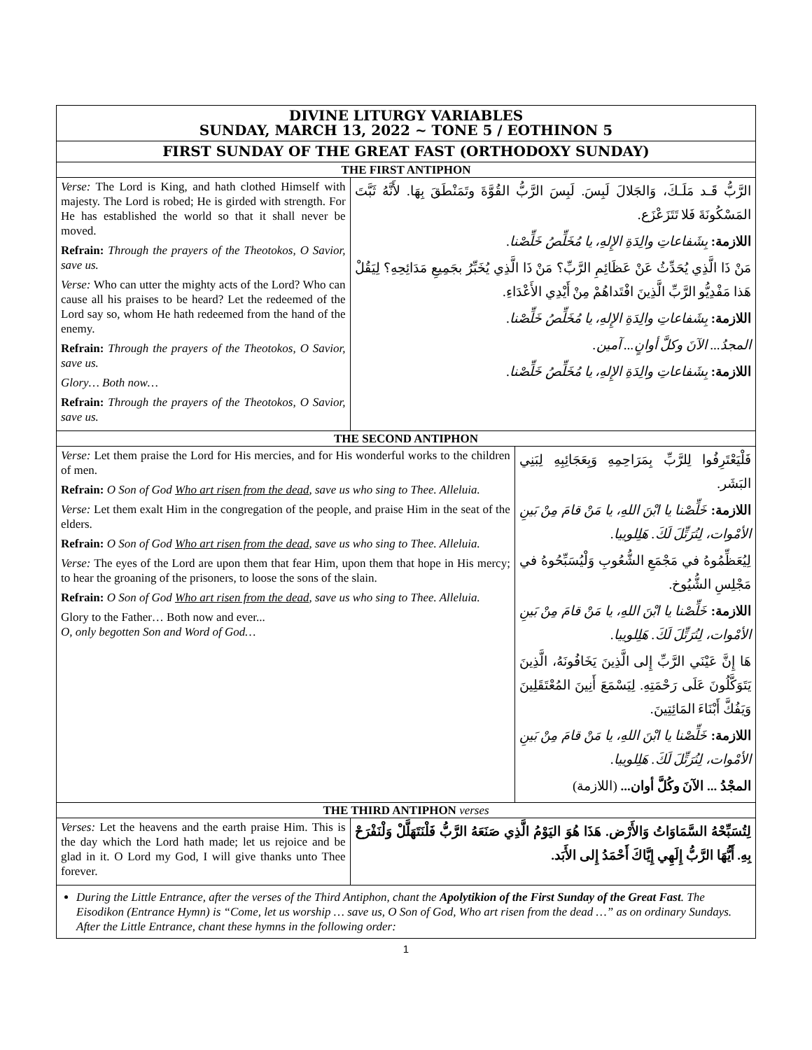| DIVINE LITURGY VARIABLES SUNDAY, MARCH 13, 2022 ~ TONE 5 / EOTHINON 5 | | |
| FIRST SUNDAY OF THE GREAT FAST (ORTHODOXY SUNDAY) | | |
| THE FIRST ANTIPHON | | |
| Verse: The Lord is King, and hath clothed Himself with majesty. The Lord is robed; He is girded with strength. For He has established the world so that it shall never be moved. Refrain: Through the prayers of the Theotokos, O Savior, save us. Verse: Who can utter the mighty acts of the Lord? Who can cause all his praises to be heard? Let the redeemed of the Lord say so, whom He hath redeemed from the hand of the enemy. Refrain: Through the prayers of the Theotokos, O Savior, save us. Glory… Both now… Refrain: Through the prayers of the Theotokos, O Savior, save us. | الرَّبُّ قَـد مَلَـكَ، وَالجَلالَ لَبِسَ. لَبِسَ الرَّبُّ القُوَّةَ وتَمَنْطَقَ بِهَا. لأَنَّهُ ثَبَّتَ المَسْكُونَةَ فَلا تَتَزَعْزَع. اللازمة: بِشَفاعاتِ والِدَةِ الإِلهِ، يا مُخَلِّصُ خَلِّصْنا. مَنْ ذَا الَّذِي يُحَدِّثُ عَنْ عَظَائِمِ الرَّبِّ؟ مَنْ ذَا الَّذِي يُخَبِّرُ بجَمِيعِ مَدَائِحِهِ؟ لِيَقُلْ هَذا مَفْدِيُّو الرَّبِّ الَّذِينَ افْتَداهُمْ مِنْ أَيْدِي الأَعْدَاءِ. اللازمة: بِشَفاعاتِ والِدَةِ الإِلهِ، يا مُخَلِّصُ خَلِّصْنا. المجدُ... الآنَ وكلَّ أوانٍ... آمين. اللازمة: بِشَفاعاتِ والِدَةِ الإِلهِ، يا مُخَلِّصُ خَلِّصْنا. | |
| THE SECOND ANTIPHON | | |
| Verse: Let them praise the Lord for His mercies, and for His wonderful works to the children of men. Refrain: O Son of God Who art risen from the dead , save us who sing to Thee. Alleluia. Verse: Let them exalt Him in the congregation of the people, and praise Him in the seat of the elders. Refrain: O Son of God Who art risen from the dead , save us who sing to Thee. Alleluia. Verse: The eyes of the Lord are upon them that fear Him, upon them that hope in His mercy; to hear the groaning of the prisoners, to loose the sons of the slain. Refrain: O Son of God Who art risen from the dead , save us who sing to Thee. Alleluia. Glory to the Father… Both now and ever... O, only begotten Son and Word of God… | | فَلْيَعْتَرِفُوا لِلرَّبِّ بِمَرَاحِمِهِ وَبِعَجَائِبِهِ لِبَنِي البَشَر. اللازمة: خَلِّصْنا يا ابْنَ اللهِ، يا مَنْ قامَ مِنْ بَينِ الأمْوات، لِنُرَتِّلَ لَكَ. هَلِلوييا. لِيُعَظِّمُوهُ في مَجْمَعِ الشُّعُوبِ وَلْيُسَبِّحُوهُ في مَجْلِسِ الشُّيُوخ. اللازمة: خَلِّصْنا يا ابْنَ اللهِ، يا مَنْ قامَ مِنْ بَينِ الأمْوات، لِنُرَتِّلَ لَكَ. هَلِلوييا. هَا إِنَّ عَيْنَي الرَّبِّ إِلى الَّذِينَ يَخَافُونَهُ، الَّذِينَ يَتَوَكَّلُونَ عَلَى رَحْمَتِهِ. لِيَسْمَعَ أَنِينَ المُعْتَقَلِينَ وَيَفُكَّ أَبْنَاءَ المَائِتِينَ. اللازمة: خَلِّصْنا يا ابْنَ اللهِ، يا مَنْ قامَ مِنْ بَينِ الأمْوات، لِنُرَتِّلَ لَكَ. هَلِلوييا. المجْدُ ... الآنَ وكُلَّ أوان... (اللازمة) |
| THE THIRD ANTIPHON verses | | |
| Verses: Let the heavens and the earth praise Him. This is the day which the Lord hath made; let us rejoice and be glad in it. O Lord my God, I will give thanks unto Thee forever. | لِتُسَبِّحْهُ السَّمَاوَاتُ وَالأَرْض. هَذَا هُوَ اليَوْمُ الَّذِي صَنَعَهُ الرَّبُّ فَلْنَتَهَلَّلْ وَلْنَفْرَحْ بِهِ. أَيُّهَا الرَّبُّ إِلَهِي إِيَّاكَ أَحْمَدُ إِلى الأَبَد. | |
| During the Little Entrance, after the verses of the Third Antiphon, chant the Apolytikion of the First Sunday of the Great Fast . The Eisodikon (Entrance Hymn) is “Come, let us worship … save us, O Son of God, Who art risen from the dead …” as on ordinary Sundays. After the Little Entrance, chant these hymns in the following order: | | |
1